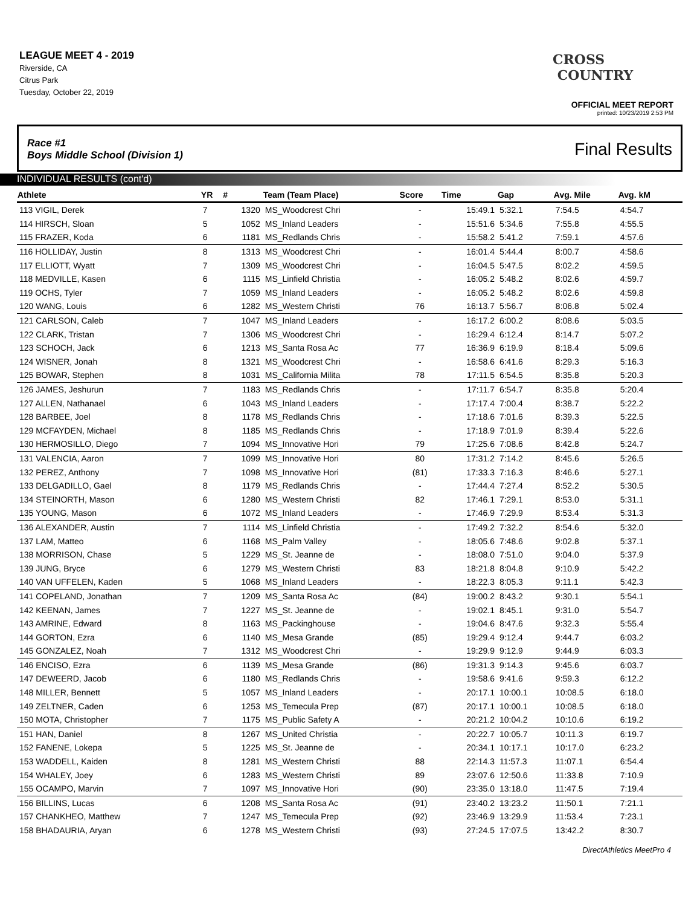LEAGUE MEET 4 - 2019
Riverside, CA
Citrus Park
Tuesday, October 22, 2019
CROSS
COUNTRY
OFFICIAL MEET REPORT
printed: 10/23/2019 2:53 PM
Race #1
Boys Middle School (Division 1) Final Results
INDIVIDUAL RESULTS (cont'd)
| Athlete | YR | # | Team (Team Place) | Score | Time | Gap | Avg. Mile | Avg. kM | |
| --- | --- | --- | --- | --- | --- | --- | --- | --- | --- |
| 113 VIGIL, Derek | 7 | 1320 | MS_Woodcrest Chri | - | 15:49.1 | 5:32.1 | 7:54.5 | 4:54.7 | |
| 114 HIRSCH, Sloan | 5 | 1052 | MS_Inland Leaders | - | 15:51.6 | 5:34.6 | 7:55.8 | 4:55.5 | |
| 115 FRAZER, Koda | 6 | 1181 | MS_Redlands Chris | - | 15:58.2 | 5:41.2 | 7:59.1 | 4:57.6 | |
| 116 HOLLIDAY, Justin | 8 | 1313 | MS_Woodcrest Chri | - | 16:01.4 | 5:44.4 | 8:00.7 | 4:58.6 | |
| 117 ELLIOTT, Wyatt | 7 | 1309 | MS_Woodcrest Chri | - | 16:04.5 | 5:47.5 | 8:02.2 | 4:59.5 | |
| 118 MEDVILLE, Kasen | 6 | 1115 | MS_Linfield Christia | - | 16:05.2 | 5:48.2 | 8:02.6 | 4:59.7 | |
| 119 OCHS, Tyler | 7 | 1059 | MS_Inland Leaders | - | 16:05.2 | 5:48.2 | 8:02.6 | 4:59.8 | |
| 120 WANG, Louis | 6 | 1282 | MS_Western Christi | 76 | 16:13.7 | 5:56.7 | 8:06.8 | 5:02.4 | |
| 121 CARLSON, Caleb | 7 | 1047 | MS_Inland Leaders | - | 16:17.2 | 6:00.2 | 8:08.6 | 5:03.5 | |
| 122 CLARK, Tristan | 7 | 1306 | MS_Woodcrest Chri | - | 16:29.4 | 6:12.4 | 8:14.7 | 5:07.2 | |
| 123 SCHOCH, Jack | 6 | 1213 | MS_Santa Rosa Ac | 77 | 16:36.9 | 6:19.9 | 8:18.4 | 5:09.6 | |
| 124 WISNER, Jonah | 8 | 1321 | MS_Woodcrest Chri | - | 16:58.6 | 6:41.6 | 8:29.3 | 5:16.3 | |
| 125 BOWAR, Stephen | 8 | 1031 | MS_California Milita | 78 | 17:11.5 | 6:54.5 | 8:35.8 | 5:20.3 | |
| 126 JAMES, Jeshurun | 7 | 1183 | MS_Redlands Chris | - | 17:11.7 | 6:54.7 | 8:35.8 | 5:20.4 | |
| 127 ALLEN, Nathanael | 6 | 1043 | MS_Inland Leaders | - | 17:17.4 | 7:00.4 | 8:38.7 | 5:22.2 | |
| 128 BARBEE, Joel | 8 | 1178 | MS_Redlands Chris | - | 17:18.6 | 7:01.6 | 8:39.3 | 5:22.5 | |
| 129 MCFAYDEN, Michael | 8 | 1185 | MS_Redlands Chris | - | 17:18.9 | 7:01.9 | 8:39.4 | 5:22.6 | |
| 130 HERMOSILLO, Diego | 7 | 1094 | MS_Innovative Hori | 79 | 17:25.6 | 7:08.6 | 8:42.8 | 5:24.7 | |
| 131 VALENCIA, Aaron | 7 | 1099 | MS_Innovative Hori | 80 | 17:31.2 | 7:14.2 | 8:45.6 | 5:26.5 | |
| 132 PEREZ, Anthony | 7 | 1098 | MS_Innovative Hori | (81) | 17:33.3 | 7:16.3 | 8:46.6 | 5:27.1 | |
| 133 DELGADILLO, Gael | 8 | 1179 | MS_Redlands Chris | - | 17:44.4 | 7:27.4 | 8:52.2 | 5:30.5 | |
| 134 STEINORTH, Mason | 6 | 1280 | MS_Western Christi | 82 | 17:46.1 | 7:29.1 | 8:53.0 | 5:31.1 | |
| 135 YOUNG, Mason | 6 | 1072 | MS_Inland Leaders | - | 17:46.9 | 7:29.9 | 8:53.4 | 5:31.3 | |
| 136 ALEXANDER, Austin | 7 | 1114 | MS_Linfield Christia | - | 17:49.2 | 7:32.2 | 8:54.6 | 5:32.0 | |
| 137 LAM, Matteo | 6 | 1168 | MS_Palm Valley | - | 18:05.6 | 7:48.6 | 9:02.8 | 5:37.1 | |
| 138 MORRISON, Chase | 5 | 1229 | MS_St. Jeanne de | - | 18:08.0 | 7:51.0 | 9:04.0 | 5:37.9 | |
| 139 JUNG, Bryce | 6 | 1279 | MS_Western Christi | 83 | 18:21.8 | 8:04.8 | 9:10.9 | 5:42.2 | |
| 140 VAN UFFELEN, Kaden | 5 | 1068 | MS_Inland Leaders | - | 18:22.3 | 8:05.3 | 9:11.1 | 5:42.3 | |
| 141 COPELAND, Jonathan | 7 | 1209 | MS_Santa Rosa Ac | (84) | 19:00.2 | 8:43.2 | 9:30.1 | 5:54.1 | |
| 142 KEENAN, James | 7 | 1227 | MS_St. Jeanne de | - | 19:02.1 | 8:45.1 | 9:31.0 | 5:54.7 | |
| 143 AMRINE, Edward | 8 | 1163 | MS_Packinghouse | - | 19:04.6 | 8:47.6 | 9:32.3 | 5:55.4 | |
| 144 GORTON, Ezra | 6 | 1140 | MS_Mesa Grande | (85) | 19:29.4 | 9:12.4 | 9:44.7 | 6:03.2 | |
| 145 GONZALEZ, Noah | 7 | 1312 | MS_Woodcrest Chri | - | 19:29.9 | 9:12.9 | 9:44.9 | 6:03.3 | |
| 146 ENCISO, Ezra | 6 | 1139 | MS_Mesa Grande | (86) | 19:31.3 | 9:14.3 | 9:45.6 | 6:03.7 | |
| 147 DEWEERD, Jacob | 6 | 1180 | MS_Redlands Chris | - | 19:58.6 | 9:41.6 | 9:59.3 | 6:12.2 | |
| 148 MILLER, Bennett | 5 | 1057 | MS_Inland Leaders | - | 20:17.1 | 10:00.1 | 10:08.5 | 6:18.0 | |
| 149 ZELTNER, Caden | 6 | 1253 | MS_Temecula Prep | (87) | 20:17.1 | 10:00.1 | 10:08.5 | 6:18.0 | |
| 150 MOTA, Christopher | 7 | 1175 | MS_Public Safety A | - | 20:21.2 | 10:04.2 | 10:10.6 | 6:19.2 | |
| 151 HAN, Daniel | 8 | 1267 | MS_United Christia | - | 20:22.7 | 10:05.7 | 10:11.3 | 6:19.7 | |
| 152 FANENE, Lokepa | 5 | 1225 | MS_St. Jeanne de | - | 20:34.1 | 10:17.1 | 10:17.0 | 6:23.2 | |
| 153 WADDELL, Kaiden | 8 | 1281 | MS_Western Christi | 88 | 22:14.3 | 11:57.3 | 11:07.1 | 6:54.4 | |
| 154 WHALEY, Joey | 6 | 1283 | MS_Western Christi | 89 | 23:07.6 | 12:50.6 | 11:33.8 | 7:10.9 | |
| 155 OCAMPO, Marvin | 7 | 1097 | MS_Innovative Hori | (90) | 23:35.0 | 13:18.0 | 11:47.5 | 7:19.4 | |
| 156 BILLINS, Lucas | 6 | 1208 | MS_Santa Rosa Ac | (91) | 23:40.2 | 13:23.2 | 11:50.1 | 7:21.1 | |
| 157 CHANKHEO, Matthew | 7 | 1247 | MS_Temecula Prep | (92) | 23:46.9 | 13:29.9 | 11:53.4 | 7:23.1 | |
| 158 BHADAURIA, Aryan | 6 | 1278 | MS_Western Christi | (93) | 27:24.5 | 17:07.5 | 13:42.2 | 8:30.7 | |
DirectAthletics MeetPro 4